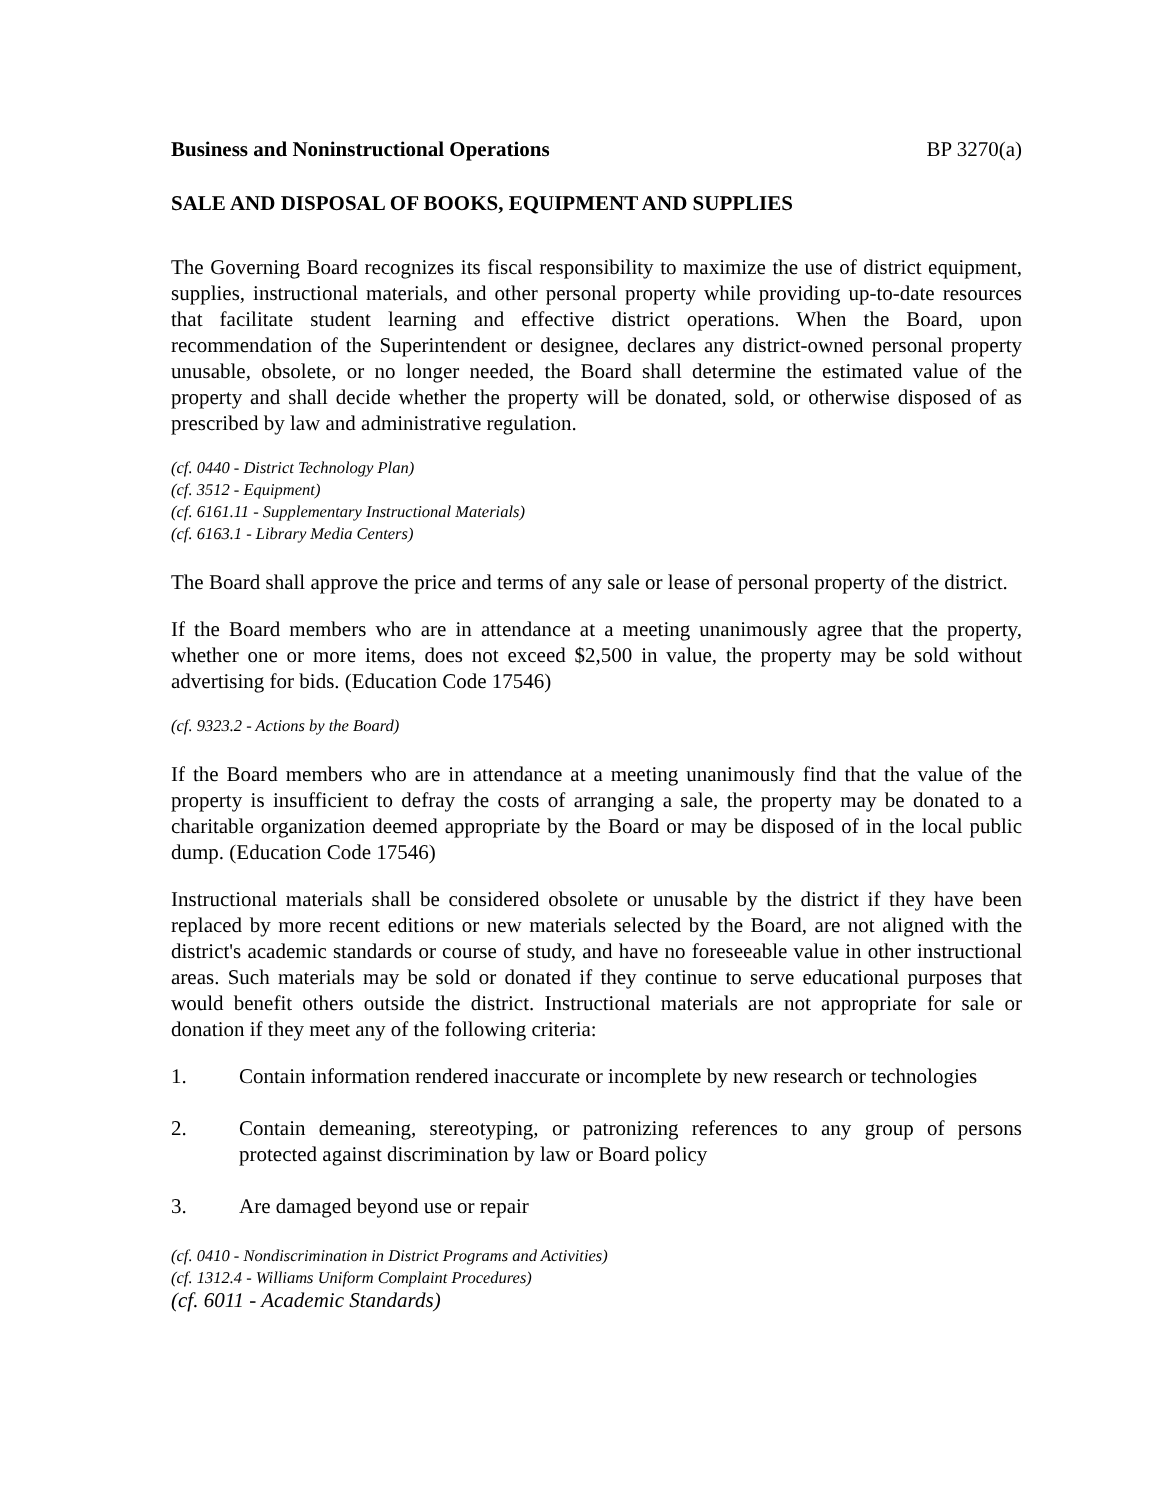Business and Noninstructional Operations BP 3270(a)
SALE AND DISPOSAL OF BOOKS, EQUIPMENT AND SUPPLIES
The Governing Board recognizes its fiscal responsibility to maximize the use of district equipment, supplies, instructional materials, and other personal property while providing up-to-date resources that facilitate student learning and effective district operations. When the Board, upon recommendation of the Superintendent or designee, declares any district-owned personal property unusable, obsolete, or no longer needed, the Board shall determine the estimated value of the property and shall decide whether the property will be donated, sold, or otherwise disposed of as prescribed by law and administrative regulation.
(cf. 0440 - District Technology Plan)
(cf. 3512 - Equipment)
(cf. 6161.11 - Supplementary Instructional Materials)
(cf. 6163.1 - Library Media Centers)
The Board shall approve the price and terms of any sale or lease of personal property of the district.
If the Board members who are in attendance at a meeting unanimously agree that the property, whether one or more items, does not exceed $2,500 in value, the property may be sold without advertising for bids. (Education Code 17546)
(cf. 9323.2 - Actions by the Board)
If the Board members who are in attendance at a meeting unanimously find that the value of the property is insufficient to defray the costs of arranging a sale, the property may be donated to a charitable organization deemed appropriate by the Board or may be disposed of in the local public dump. (Education Code 17546)
Instructional materials shall be considered obsolete or unusable by the district if they have been replaced by more recent editions or new materials selected by the Board, are not aligned with the district's academic standards or course of study, and have no foreseeable value in other instructional areas. Such materials may be sold or donated if they continue to serve educational purposes that would benefit others outside the district. Instructional materials are not appropriate for sale or donation if they meet any of the following criteria:
1. Contain information rendered inaccurate or incomplete by new research or technologies
2. Contain demeaning, stereotyping, or patronizing references to any group of persons protected against discrimination by law or Board policy
3. Are damaged beyond use or repair
(cf. 0410 - Nondiscrimination in District Programs and Activities)
(cf. 1312.4 - Williams Uniform Complaint Procedures)
(cf. 6011 - Academic Standards)